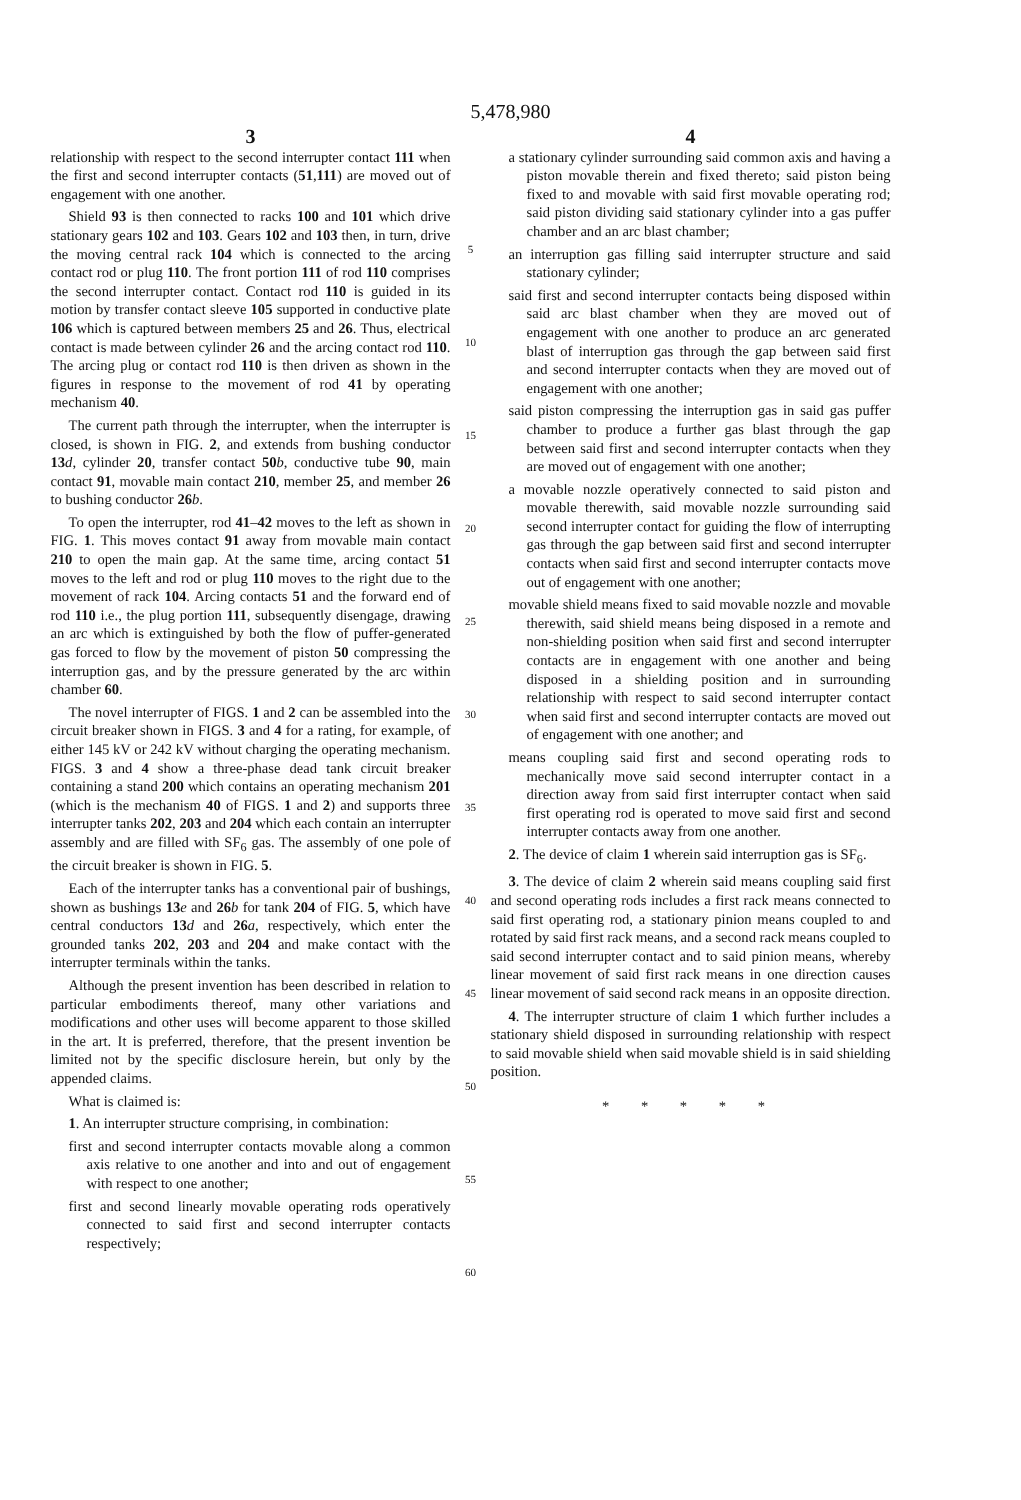5,478,980
3
relationship with respect to the second interrupter contact 111 when the first and second interrupter contacts (51,111) are moved out of engagement with one another.
Shield 93 is then connected to racks 100 and 101 which drive stationary gears 102 and 103. Gears 102 and 103 then, in turn, drive the moving central rack 104 which is connected to the arcing contact rod or plug 110. The front portion 111 of rod 110 comprises the second interrupter contact. Contact rod 110 is guided in its motion by transfer contact sleeve 105 supported in conductive plate 106 which is captured between members 25 and 26. Thus, electrical contact is made between cylinder 26 and the arcing contact rod 110. The arcing plug or contact rod 110 is then driven as shown in the figures in response to the movement of rod 41 by operating mechanism 40.
The current path through the interrupter, when the interrupter is closed, is shown in FIG. 2, and extends from bushing conductor 13 d, cylinder 20, transfer contact 50 b, conductive tube 90, main contact 91, movable main contact 210, member 25, and member 26 to bushing conductor 26 b.
To open the interrupter, rod 41–42 moves to the left as shown in FIG. 1. This moves contact 91 away from movable main contact 210 to open the main gap. At the same time, arcing contact 51 moves to the left and rod or plug 110 moves to the right due to the movement of rack 104. Arcing contacts 51 and the forward end of rod 110 i.e., the plug portion 111, subsequently disengage, drawing an arc which is extinguished by both the flow of puffer-generated gas forced to flow by the movement of piston 50 compressing the interruption gas, and by the pressure generated by the arc within chamber 60.
The novel interrupter of FIGS. 1 and 2 can be assembled into the circuit breaker shown in FIGS. 3 and 4 for a rating, for example, of either 145 kV or 242 kV without charging the operating mechanism. FIGS. 3 and 4 show a three-phase dead tank circuit breaker containing a stand 200 which contains an operating mechanism 201 (which is the mechanism 40 of FIGS. 1 and 2) and supports three interrupter tanks 202, 203 and 204 which each contain an interrupter assembly and are filled with SF<sub>6</sub> gas. The assembly of one pole of the circuit breaker is shown in FIG. 5.
Each of the interrupter tanks has a conventional pair of bushings, shown as bushings 13 e and 26 b for tank 204 of FIG. 5, which have central conductors 13 d and 26 a, respectively, which enter the grounded tanks 202, 203 and 204 and make contact with the interrupter terminals within the tanks.
Although the present invention has been described in relation to particular embodiments thereof, many other variations and modifications and other uses will become apparent to those skilled in the art. It is preferred, therefore, that the present invention be limited not by the specific disclosure herein, but only by the appended claims.
What is claimed is:
1. An interrupter structure comprising, in combination:
first and second interrupter contacts movable along a common axis relative to one another and into and out of engagement with respect to one another;
first and second linearly movable operating rods operatively connected to said first and second interrupter contacts respectively;
5
10
15
20
25
30
35
40
45
50
55
60
4
a stationary cylinder surrounding said common axis and having a piston movable therein and fixed thereto; said piston being fixed to and movable with said first movable operating rod; said piston dividing said stationary cylinder into a gas puffer chamber and an arc blast chamber;
an interruption gas filling said interrupter structure and said stationary cylinder;
said first and second interrupter contacts being disposed within said arc blast chamber when they are moved out of engagement with one another to produce an arc generated blast of interruption gas through the gap between said first and second interrupter contacts when they are moved out of engagement with one another;
said piston compressing the interruption gas in said gas puffer chamber to produce a further gas blast through the gap between said first and second interrupter contacts when they are moved out of engagement with one another;
a movable nozzle operatively connected to said piston and movable therewith, said movable nozzle surrounding said second interrupter contact for guiding the flow of interrupting gas through the gap between said first and second interrupter contacts when said first and second interrupter contacts move out of engagement with one another;
movable shield means fixed to said movable nozzle and movable therewith, said shield means being disposed in a remote and non-shielding position when said first and second interrupter contacts are in engagement with one another and being disposed in a shielding position and in surrounding relationship with respect to said second interrupter contact when said first and second interrupter contacts are moved out of engagement with one another; and
means coupling said first and second operating rods to mechanically move said second interrupter contact in a direction away from said first interrupter contact when said first operating rod is operated to move said first and second interrupter contacts away from one another.
2. The device of claim 1 wherein said interruption gas is SF<sub>6</sub>.
3. The device of claim 2 wherein said means coupling said first and second operating rods includes a first rack means connected to said first operating rod, a stationary pinion means coupled to and rotated by said first rack means, and a second rack means coupled to said second interrupter contact and to said pinion means, whereby linear movement of said first rack means in one direction causes linear movement of said second rack means in an opposite direction.
4. The interrupter structure of claim 1 which further includes a stationary shield disposed in surrounding relationship with respect to said movable shield when said movable shield is in said shielding position.
* * * * *